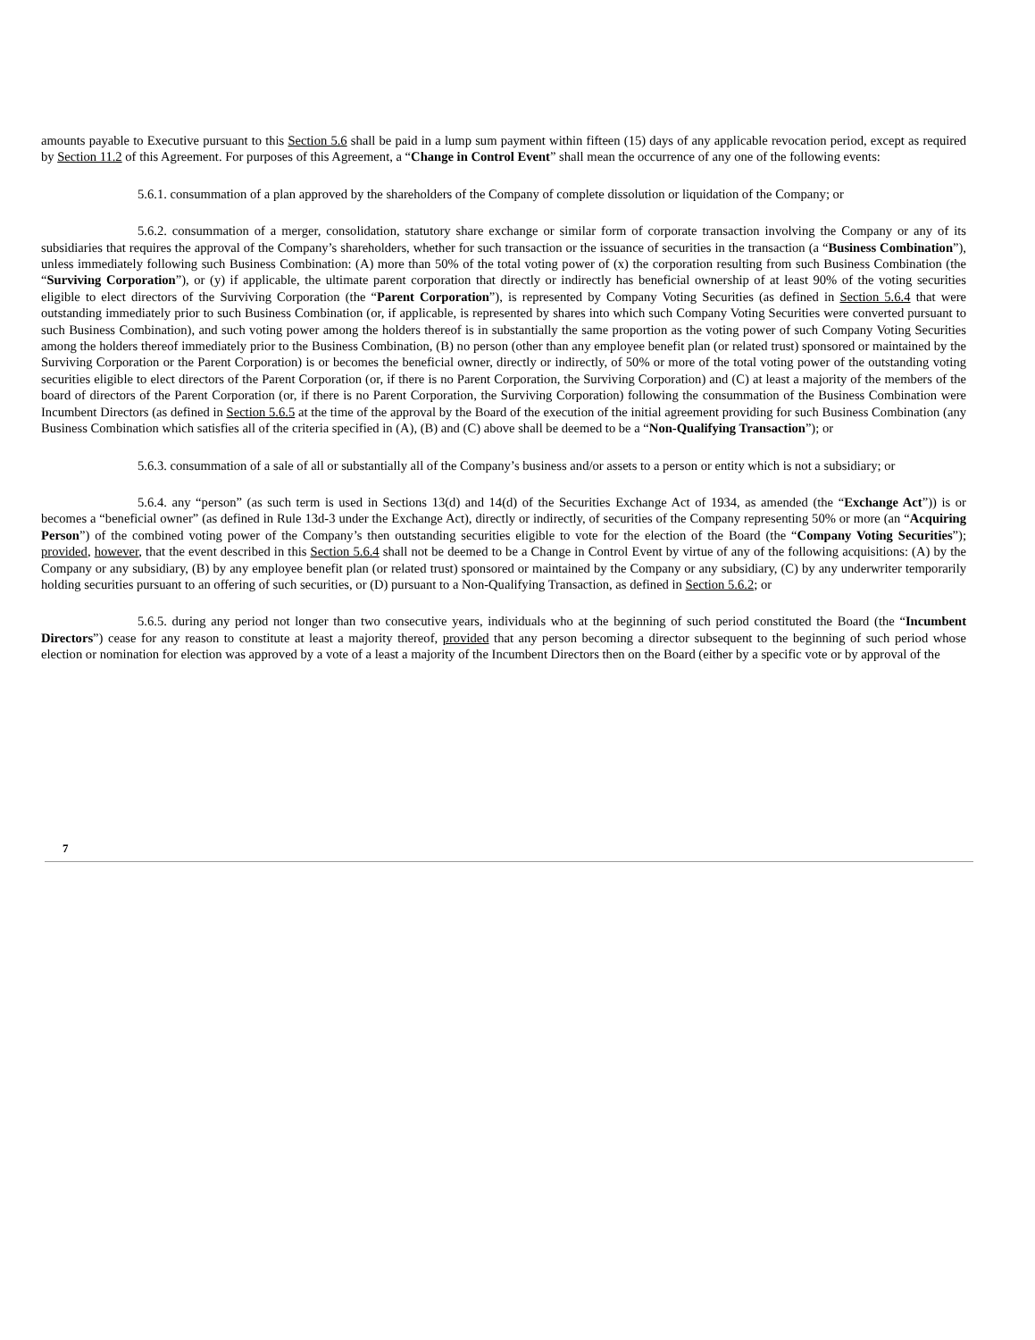amounts payable to Executive pursuant to this Section 5.6 shall be paid in a lump sum payment within fifteen (15) days of any applicable revocation period, except as required by Section 11.2 of this Agreement. For purposes of this Agreement, a “Change in Control Event” shall mean the occurrence of any one of the following events:
5.6.1. consummation of a plan approved by the shareholders of the Company of complete dissolution or liquidation of the Company; or
5.6.2. consummation of a merger, consolidation, statutory share exchange or similar form of corporate transaction involving the Company or any of its subsidiaries that requires the approval of the Company’s shareholders, whether for such transaction or the issuance of securities in the transaction (a “Business Combination”), unless immediately following such Business Combination: (A) more than 50% of the total voting power of (x) the corporation resulting from such Business Combination (the “Surviving Corporation”), or (y) if applicable, the ultimate parent corporation that directly or indirectly has beneficial ownership of at least 90% of the voting securities eligible to elect directors of the Surviving Corporation (the “Parent Corporation”), is represented by Company Voting Securities (as defined in Section 5.6.4 that were outstanding immediately prior to such Business Combination (or, if applicable, is represented by shares into which such Company Voting Securities were converted pursuant to such Business Combination), and such voting power among the holders thereof is in substantially the same proportion as the voting power of such Company Voting Securities among the holders thereof immediately prior to the Business Combination, (B) no person (other than any employee benefit plan (or related trust) sponsored or maintained by the Surviving Corporation or the Parent Corporation) is or becomes the beneficial owner, directly or indirectly, of 50% or more of the total voting power of the outstanding voting securities eligible to elect directors of the Parent Corporation (or, if there is no Parent Corporation, the Surviving Corporation) and (C) at least a majority of the members of the board of directors of the Parent Corporation (or, if there is no Parent Corporation, the Surviving Corporation) following the consummation of the Business Combination were Incumbent Directors (as defined in Section 5.6.5 at the time of the approval by the Board of the execution of the initial agreement providing for such Business Combination (any Business Combination which satisfies all of the criteria specified in (A), (B) and (C) above shall be deemed to be a “Non-Qualifying Transaction”); or
5.6.3. consummation of a sale of all or substantially all of the Company’s business and/or assets to a person or entity which is not a subsidiary; or
5.6.4. any “person” (as such term is used in Sections 13(d) and 14(d) of the Securities Exchange Act of 1934, as amended (the “Exchange Act”)) is or becomes a “beneficial owner” (as defined in Rule 13d-3 under the Exchange Act), directly or indirectly, of securities of the Company representing 50% or more (an “Acquiring Person”) of the combined voting power of the Company’s then outstanding securities eligible to vote for the election of the Board (the “Company Voting Securities”); provided, however, that the event described in this Section 5.6.4 shall not be deemed to be a Change in Control Event by virtue of any of the following acquisitions: (A) by the Company or any subsidiary, (B) by any employee benefit plan (or related trust) sponsored or maintained by the Company or any subsidiary, (C) by any underwriter temporarily holding securities pursuant to an offering of such securities, or (D) pursuant to a Non-Qualifying Transaction, as defined in Section 5.6.2; or
5.6.5. during any period not longer than two consecutive years, individuals who at the beginning of such period constituted the Board (the “Incumbent Directors”) cease for any reason to constitute at least a majority thereof, provided that any person becoming a director subsequent to the beginning of such period whose election or nomination for election was approved by a vote of a least a majority of the Incumbent Directors then on the Board (either by a specific vote or by approval of the
7